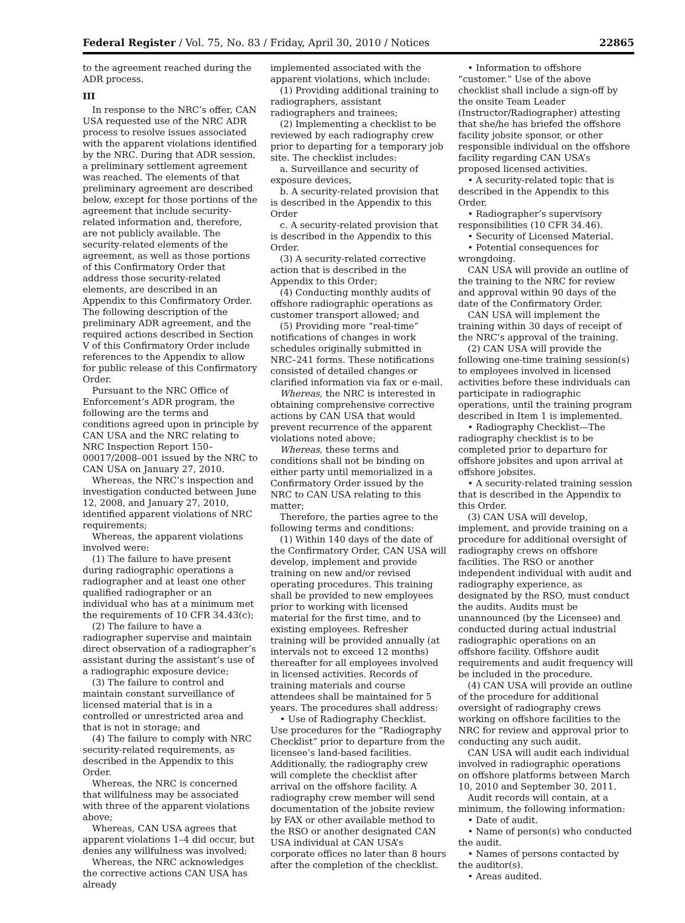Federal Register / Vol. 75, No. 83 / Friday, April 30, 2010 / Notices 22865
to the agreement reached during the ADR process.
III
In response to the NRC’s offer, CAN USA requested use of the NRC ADR process to resolve issues associated with the apparent violations identified by the NRC. During that ADR session, a preliminary settlement agreement was reached. The elements of that preliminary agreement are described below, except for those portions of the agreement that include security-related information and, therefore, are not publicly available. The security-related elements of the agreement, as well as those portions of this Confirmatory Order that address those security-related elements, are described in an Appendix to this Confirmatory Order. The following description of the preliminary ADR agreement, and the required actions described in Section V of this Confirmatory Order include references to the Appendix to allow for public release of this Confirmatory Order.
Pursuant to the NRC Office of Enforcement’s ADR program, the following are the terms and conditions agreed upon in principle by CAN USA and the NRC relating to NRC Inspection Report 150–00017/2008–001 issued by the NRC to CAN USA on January 27, 2010.
Whereas, the NRC’s inspection and investigation conducted between June 12, 2008, and January 27, 2010, identified apparent violations of NRC requirements;
Whereas, the apparent violations involved were:
(1) The failure to have present during radiographic operations a radiographer and at least one other qualified radiographer or an individual who has at a minimum met the requirements of 10 CFR 34.43(c);
(2) The failure to have a radiographer supervise and maintain direct observation of a radiographer’s assistant during the assistant’s use of a radiographic exposure device;
(3) The failure to control and maintain constant surveillance of licensed material that is in a controlled or unrestricted area and that is not in storage; and
(4) The failure to comply with NRC security-related requirements, as described in the Appendix to this Order.
Whereas, the NRC is concerned that willfulness may be associated with three of the apparent violations above;
Whereas, CAN USA agrees that apparent violations 1–4 did occur, but denies any willfulness was involved;
Whereas, the NRC acknowledges the corrective actions CAN USA has already
implemented associated with the apparent violations, which include:
(1) Providing additional training to radiographers, assistant radiographers and trainees;
(2) Implementing a checklist to be reviewed by each radiography crew prior to departing for a temporary job site. The checklist includes:
a. Surveillance and security of exposure devices,
b. A security-related provision that is described in the Appendix to this Order
c. A security-related provision that is described in the Appendix to this Order.
(3) A security-related corrective action that is described in the Appendix to this Order;
(4) Conducting monthly audits of offshore radiographic operations as customer transport allowed; and
(5) Providing more “real-time” notifications of changes in work schedules originally submitted in NRC–241 forms. These notifications consisted of detailed changes or clarified information via fax or e-mail.
Whereas, the NRC is interested in obtaining comprehensive corrective actions by CAN USA that would prevent recurrence of the apparent violations noted above;
Whereas, these terms and conditions shall not be binding on either party until memorialized in a Confirmatory Order issued by the NRC to CAN USA relating to this matter;
Therefore, the parties agree to the following terms and conditions:
(1) Within 140 days of the date of the Confirmatory Order, CAN USA will develop, implement and provide training on new and/or revised operating procedures. This training shall be provided to new employees prior to working with licensed material for the first time, and to existing employees. Refresher training will be provided annually (at intervals not to exceed 12 months) thereafter for all employees involved in licensed activities. Records of training materials and course attendees shall be maintained for 5 years. The procedures shall address:
• Use of Radiography Checklist. Use procedures for the “Radiography Checklist” prior to departure from the licensee’s land-based facilities. Additionally, the radiography crew will complete the checklist after arrival on the offshore facility. A radiography crew member will send documentation of the jobsite review by FAX or other available method to the RSO or another designated CAN USA individual at CAN USA’s corporate offices no later than 8 hours after the completion of the checklist.
• Information to offshore “customer.” Use of the above checklist shall include a sign-off by the onsite Team Leader (Instructor/Radiographer) attesting that she/he has briefed the offshore facility jobsite sponsor, or other responsible individual on the offshore facility regarding CAN USA’s proposed licensed activities.
• A security-related topic that is described in the Appendix to this Order.
• Radiographer’s supervisory responsibilities (10 CFR 34.46).
• Security of Licensed Material.
• Potential consequences for wrongdoing.
CAN USA will provide an outline of the training to the NRC for review and approval within 90 days of the date of the Confirmatory Order.
CAN USA will implement the training within 30 days of receipt of the NRC’s approval of the training.
(2) CAN USA will provide the following one-time training session(s) to employees involved in licensed activities before these individuals can participate in radiographic operations, until the training program described in Item 1 is implemented.
• Radiography Checklist—The radiography checklist is to be completed prior to departure for offshore jobsites and upon arrival at offshore jobsites.
• A security-related training session that is described in the Appendix to this Order.
(3) CAN USA will develop, implement, and provide training on a procedure for additional oversight of radiography crews on offshore facilities. The RSO or another independent individual with audit and radiography experience, as designated by the RSO, must conduct the audits. Audits must be unannounced (by the Licensee) and conducted during actual industrial radiographic operations on an offshore facility. Offshore audit requirements and audit frequency will be included in the procedure.
(4) CAN USA will provide an outline of the procedure for additional oversight of radiography crews working on offshore facilities to the NRC for review and approval prior to conducting any such audit.
CAN USA will audit each individual involved in radiographic operations on offshore platforms between March 10, 2010 and September 30, 2011.
Audit records will contain, at a minimum, the following information:
• Date of audit.
• Name of person(s) who conducted the audit.
• Names of persons contacted by the auditor(s).
• Areas audited.